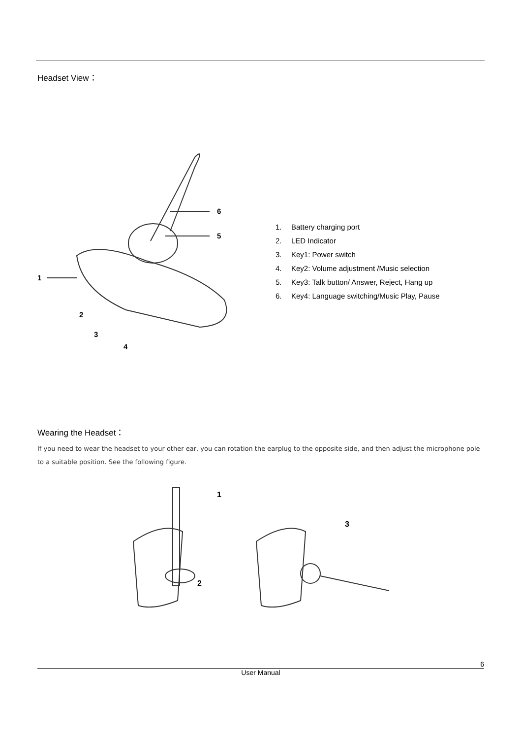Headset View：
1
2
3
4
5
6
1. Battery charging port
2. LED Indicator
3. Key1: Power switch
4. Key2: Volume adjustment /Music selection
5. Key3: Talk button/ Answer, Reject, Hang up
6. Key4: Language switching/Music Play, Pause
Wearing the Headset：
If you need to wear the headset to your other ear, you can rotation the earplug to the opposite side, and then adjust the microphone pole to a suitable position. See the following figure.
1
2
3
6
User Manual